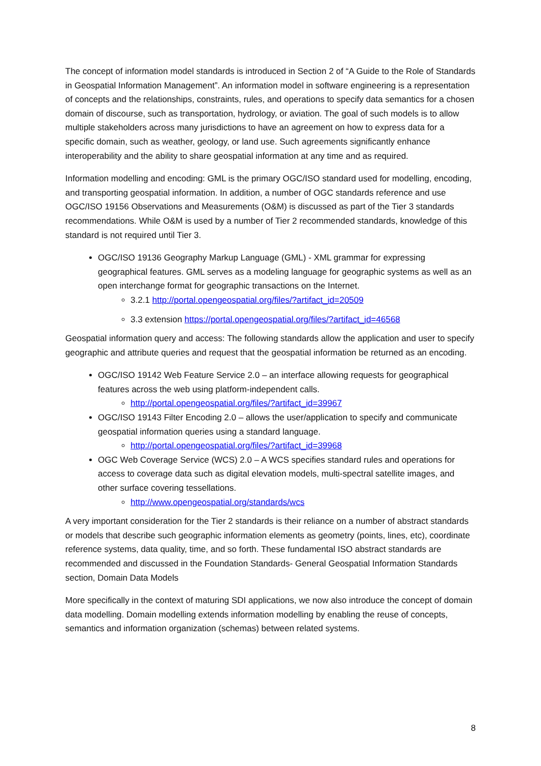The concept of information model standards is introduced in Section 2 of “A Guide to the Role of Standards in Geospatial Information Management”. An information model in software engineering is a representation of concepts and the relationships, constraints, rules, and operations to specify data semantics for a chosen domain of discourse, such as transportation, hydrology, or aviation. The goal of such models is to allow multiple stakeholders across many jurisdictions to have an agreement on how to express data for a specific domain, such as weather, geology, or land use. Such agreements significantly enhance interoperability and the ability to share geospatial information at any time and as required.
Information modelling and encoding: GML is the primary OGC/ISO standard used for modelling, encoding, and transporting geospatial information. In addition, a number of OGC standards reference and use OGC/ISO 19156 Observations and Measurements (O&M) is discussed as part of the Tier 3 standards recommendations. While O&M is used by a number of Tier 2 recommended standards, knowledge of this standard is not required until Tier 3.
OGC/ISO 19136 Geography Markup Language (GML) - XML grammar for expressing geographical features. GML serves as a modeling language for geographic systems as well as an open interchange format for geographic transactions on the Internet.
3.2.1 http://portal.opengeospatial.org/files/?artifact_id=20509
3.3 extension https://portal.opengeospatial.org/files/?artifact_id=46568
Geospatial information query and access: The following standards allow the application and user to specify geographic and attribute queries and request that the geospatial information be returned as an encoding.
OGC/ISO 19142 Web Feature Service 2.0 – an interface allowing requests for geographical features across the web using platform-independent calls.
http://portal.opengeospatial.org/files/?artifact_id=39967
OGC/ISO 19143 Filter Encoding 2.0 – allows the user/application to specify and communicate geospatial information queries using a standard language.
http://portal.opengeospatial.org/files/?artifact_id=39968
OGC Web Coverage Service (WCS) 2.0 – A WCS specifies standard rules and operations for access to coverage data such as digital elevation models, multi-spectral satellite images, and other surface covering tessellations.
http://www.opengeospatial.org/standards/wcs
A very important consideration for the Tier 2 standards is their reliance on a number of abstract standards or models that describe such geographic information elements as geometry (points, lines, etc), coordinate reference systems, data quality, time, and so forth. These fundamental ISO abstract standards are recommended and discussed in the Foundation Standards- General Geospatial Information Standards section, Domain Data Models
More specifically in the context of maturing SDI applications, we now also introduce the concept of domain data modelling. Domain modelling extends information modelling by enabling the reuse of concepts, semantics and information organization (schemas) between related systems.
8